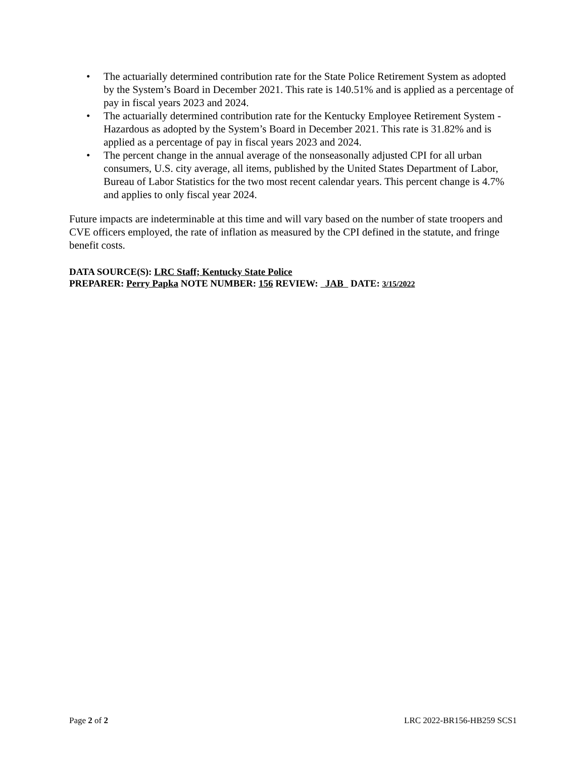• The actuarially determined contribution rate for the State Police Retirement System as adopted by the System’s Board in December 2021. This rate is 140.51% and is applied as a percentage of pay in fiscal years 2023 and 2024.
• The actuarially determined contribution rate for the Kentucky Employee Retirement System - Hazardous as adopted by the System’s Board in December 2021. This rate is 31.82% and is applied as a percentage of pay in fiscal years 2023 and 2024.
• The percent change in the annual average of the nonseasonally adjusted CPI for all urban consumers, U.S. city average, all items, published by the United States Department of Labor, Bureau of Labor Statistics for the two most recent calendar years. This percent change is 4.7% and applies to only fiscal year 2024.
Future impacts are indeterminable at this time and will vary based on the number of state troopers and CVE officers employed, the rate of inflation as measured by the CPI defined in the statute, and fringe benefit costs.
DATA SOURCE(S): LRC Staff; Kentucky State Police
PREPARER: Perry Papka NOTE NUMBER: 156 REVIEW: JAB DATE: 3/15/2022
Page 2 of 2 LRC 2022-BR156-HB259 SCS1